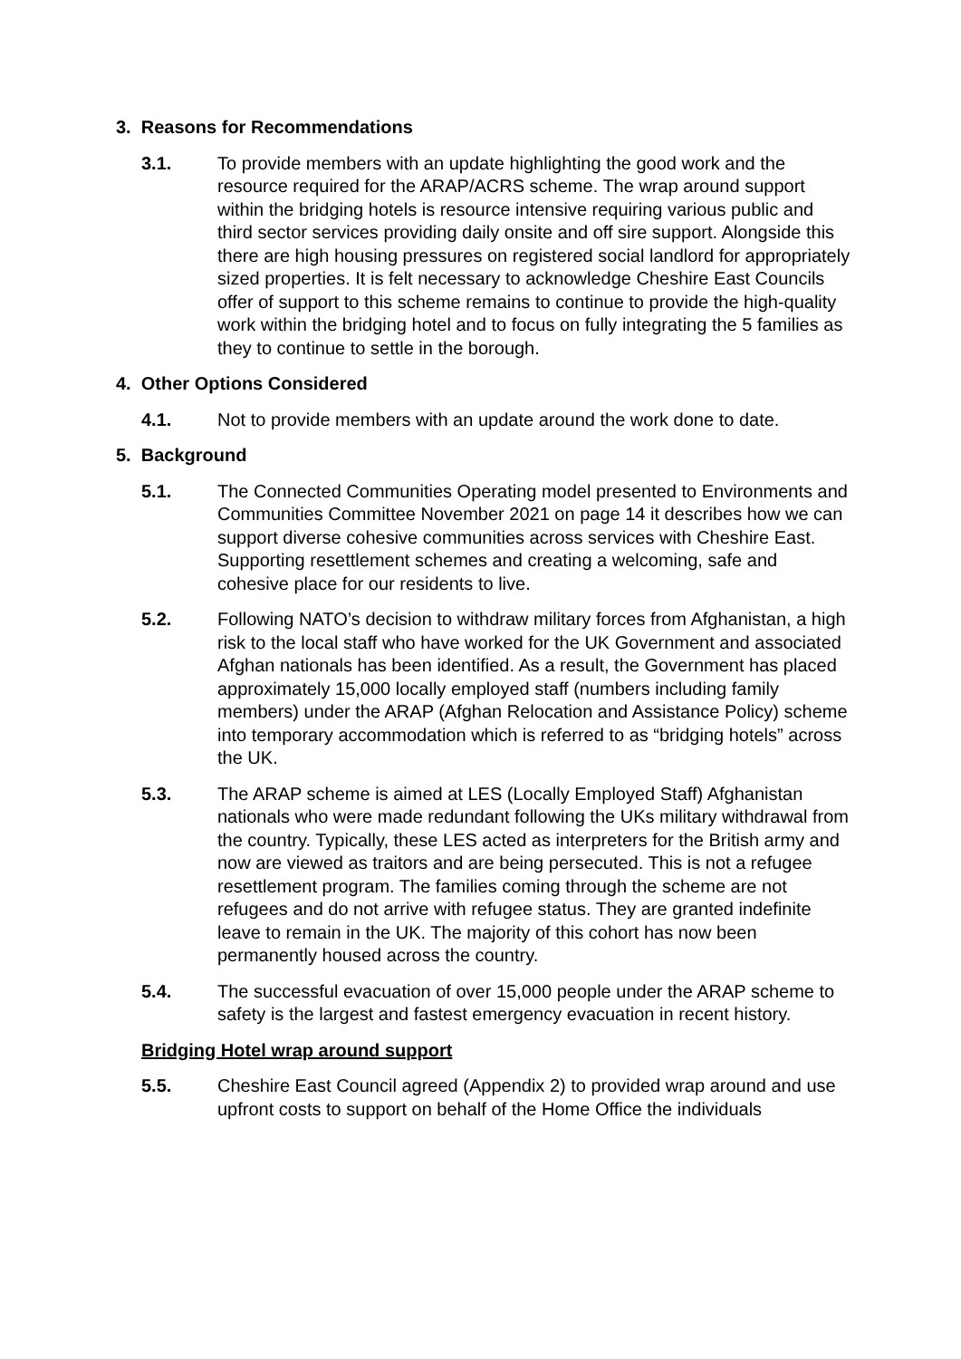3. Reasons for Recommendations
3.1. To provide members with an update highlighting the good work and the resource required for the ARAP/ACRS scheme. The wrap around support within the bridging hotels is resource intensive requiring various public and third sector services providing daily onsite and off sire support. Alongside this there are high housing pressures on registered social landlord for appropriately sized properties. It is felt necessary to acknowledge Cheshire East Councils offer of support to this scheme remains to continue to provide the high-quality work within the bridging hotel and to focus on fully integrating the 5 families as they to continue to settle in the borough.
4. Other Options Considered
4.1. Not to provide members with an update around the work done to date.
5. Background
5.1. The Connected Communities Operating model presented to Environments and Communities Committee November 2021 on page 14 it describes how we can support diverse cohesive communities across services with Cheshire East. Supporting resettlement schemes and creating a welcoming, safe and cohesive place for our residents to live.
5.2. Following NATO’s decision to withdraw military forces from Afghanistan, a high risk to the local staff who have worked for the UK Government and associated Afghan nationals has been identified. As a result, the Government has placed approximately 15,000 locally employed staff (numbers including family members) under the ARAP (Afghan Relocation and Assistance Policy) scheme into temporary accommodation which is referred to as “bridging hotels” across the UK.
5.3. The ARAP scheme is aimed at LES (Locally Employed Staff) Afghanistan nationals who were made redundant following the UKs military withdrawal from the country. Typically, these LES acted as interpreters for the British army and now are viewed as traitors and are being persecuted. This is not a refugee resettlement program. The families coming through the scheme are not refugees and do not arrive with refugee status. They are granted indefinite leave to remain in the UK. The majority of this cohort has now been permanently housed across the country.
5.4. The successful evacuation of over 15,000 people under the ARAP scheme to safety is the largest and fastest emergency evacuation in recent history.
Bridging Hotel wrap around support
5.5. Cheshire East Council agreed (Appendix 2) to provided wrap around and use upfront costs to support on behalf of the Home Office the individuals